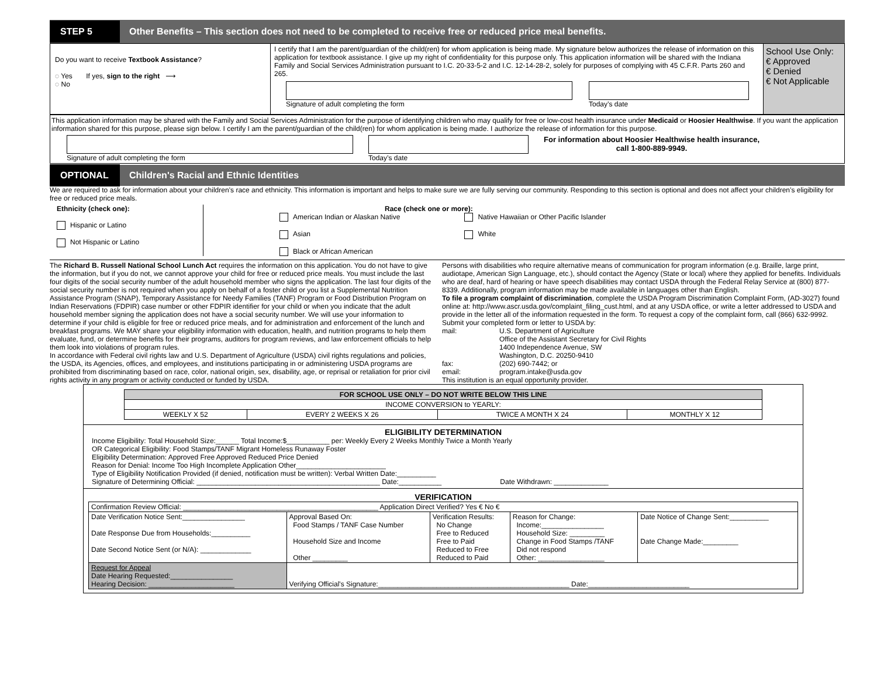STEP 5 Other Benefits – This section does not need to be completed to receive free or reduced price meal benefits.
Do you want to receive Textbook Assistance?
◌ Yes If yes, sign to the right ⟶
◌ No
I certify that I am the parent/guardian of the child(ren) for whom application is being made. My signature below authorizes the release of information on this application for textbook assistance. I give up my right of confidentiality for this purpose only. This application information will be shared with the Indiana Family and Social Services Administration pursuant to I.C. 20-33-5-2 and I.C. 12-14-28-2, solely for purposes of complying with 45 C.F.R. Parts 260 and 265.
Signature of adult completing the form
Today’s date
School Use Only:
€ Approved
€ Denied
€ Not Applicable
This application information may be shared with the Family and Social Services Administration for the purpose of identifying children who may qualify for free or low-cost health insurance under Medicaid or Hoosier Healthwise. If you want the application information shared for this purpose, please sign below. I certify I am the parent/guardian of the child(ren) for whom application is being made. I authorize the release of information for this purpose.
Signature of adult completing the form
Today’s date For information about Hoosier Healthwise health insurance,
call 1-800-889-9949.
OPTIONAL Children's Racial and Ethnic Identities
We are required to ask for information about your children’s race and ethnicity. This information is important and helps to make sure we are fully serving our community. Responding to this section is optional and does not affect your children’s eligibility for free or reduced price meals.
Ethnicity (check one):
Hispanic or Latino
Not Hispanic or Latino
Race (check one or more):
American Indian or Alaskan Native
Asian
Black or African American
Native Hawaiian or Other Pacific Islander
White
The Richard B. Russell National School Lunch Act requires the information on this application. You do not have to give the information, but if you do not, we cannot approve your child for free or reduced price meals. You must include the last four digits of the social security number of the adult household member who signs the application. The last four digits of the social security number is not required when you apply on behalf of a foster child or you list a Supplemental Nutrition Assistance Program (SNAP), Temporary Assistance for Needy Families (TANF) Program or Food Distribution Program on Indian Reservations (FDPIR) case number or other FDPIR identifier for your child or when you indicate that the adult household member signing the application does not have a social security number. We will use your information to determine if your child is eligible for free or reduced price meals, and for administration and enforcement of the lunch and breakfast programs. We MAY share your eligibility information with education, health, and nutrition programs to help them evaluate, fund, or determine benefits for their programs, auditors for program reviews, and law enforcement officials to help them look into violations of program rules.
In accordance with Federal civil rights law and U.S. Department of Agriculture (USDA) civil rights regulations and policies, the USDA, its Agencies, offices, and employees, and institutions participating in or administering USDA programs are prohibited from discriminating based on race, color, national origin, sex, disability, age, or reprisal or retaliation for prior civil rights activity in any program or activity conducted or funded by USDA.
Persons with disabilities who require alternative means of communication for program information (e.g. Braille, large print, audiotape, American Sign Language, etc.), should contact the Agency (State or local) where they applied for benefits. Individuals who are deaf, hard of hearing or have speech disabilities may contact USDA through the Federal Relay Service at (800) 877-8339. Additionally, program information may be made available in languages other than English.
To file a program complaint of discrimination, complete the USDA Program Discrimination Complaint Form, (AD-3027) found online at: http://www.ascr.usda.gov/complaint_filing_cust.html, and at any USDA office, or write a letter addressed to USDA and provide in the letter all of the information requested in the form. To request a copy of the complaint form, call (866) 632-9992. Submit your completed form or letter to USDA by:
mail:
fax:
email:
U.S. Department of Agriculture
Office of the Assistant Secretary for Civil Rights
1400 Independence Avenue, SW
Washington, D.C. 20250-9410
(202) 690-7442; or
program.intake@usda.gov
This institution is an equal opportunity provider.
| FOR SCHOOL USE ONLY – DO NOT WRITE BELOW THIS LINE | | | |
| --- | --- | --- | --- |
| INCOME CONVERSION to YEARLY: | | | |
| WEEKLY X 52 | EVERY 2 WEEKS X 26 | TWICE A MONTH X 24 | MONTHLY X 12 |
ELIGIBILITY DETERMINATION
Income Eligibility: Total Household Size:______ Total Income:$___________ per: Weekly Every 2 Weeks Monthly Twice a Month Yearly
OR Categorical Eligibility: Food Stamps/TANF Migrant Homeless Runaway Foster
Eligibility Determination: Approved Free Approved Reduced Price Denied
Reason for Denial: Income Too High Incomplete Application Other_______________________
Type of Eligibility Notification Provided (if denied, notification must be written): Verbal Written Date:__________
Signature of Determining Official: _______________________________________________ Date:___________ Date Withdrawn: ______________
VERIFICATION
| Confirmation Review Official: __________________________________________________ Application Direct Verified? Yes € No € | | | | |
| Date Verification Notice Sent:________________ Date Response Due from Households:__________ Date Second Notice Sent (or N/A): _____________ | Approval Based On: Food Stamps / TANF Case Number Household Size and Income Other _________ | Verification Results: No Change Free to Reduced Free to Paid Reduced to Free Reduced to Paid | Reason for Change: Income:________________ Household Size: _________ Change in Food Stamps /TANF Did not respond Other: _________________ | Date Notice of Change Sent:__________ Date Change Made:_________ |
| Request for Appeal Date Hearing Requested:________________ Hearing Decision: ______________________ | Verifying Official's Signature:_________________________________________________ Date:__________________________ | | | |